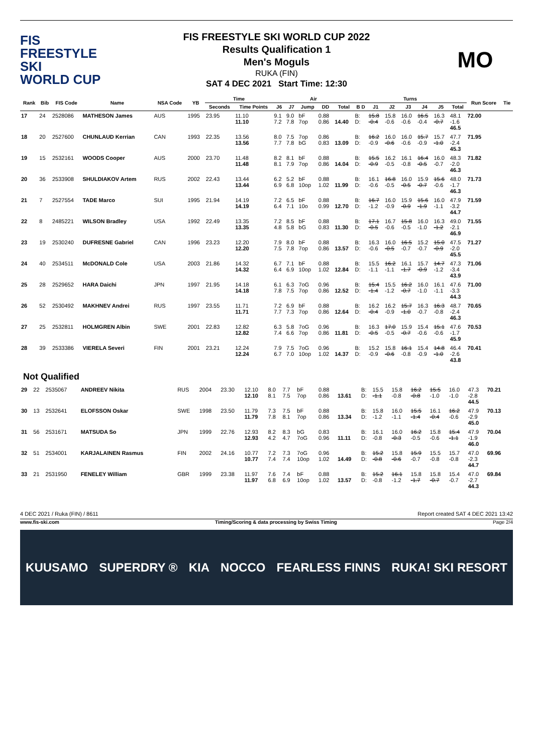FIS
FREESTYLE SKI
WORLD CUP
FIS FREESTYLE SKI WORLD CUP 2022
Results Qualification 1
Men's Moguls
RUKA (FIN)
SAT 4 DEC 2021 Start Time: 12:30
MO
| Rank | Bib | FIS Code | Name | NSA Code | YB | Time | | Air | | | | | Turns | | | | | | | Run Score | Tie |
| --- | --- | --- | --- | --- | --- | --- | --- | --- | --- | --- | --- | --- | --- | --- | --- | --- | --- | --- | --- | --- | --- |
| | | | | | | Seconds | Time Points | J6 | J7 | Jump | DD | Total | B D | J1 | J2 | J3 | J4 | J5 | Total | | |
| 17 | 24 | 2528086 | MATHESON James | AUS | 1995 | 23.95 | 11.10 11.10 | 9.1 7.2 | 9.0 7.8 | bF 7op | 0.88 0.86 | 14.40 | B: D: | 15.8 -0.4 | 15.8 -0.6 | 16.0 -0.6 | 16.5 -0.4 | 16.3 -0.7 | 48.1 -1.6 46.5 | 72.00 | |
| 18 | 20 | 2527600 | CHUNLAUD Kerrian | CAN | 1993 | 22.35 | 13.56 13.56 | 8.0 7.7 | 7.5 7.8 | 7op bG | 0.86 0.83 | 13.09 | B: D: | 16.2 -0.9 | 16.0 -0.6 | 16.0 -0.6 | 15.7 -0.9 | 15.7 -1.0 | 47.7 -2.4 45.3 | 71.95 | |
| 19 | 15 | 2532161 | WOODS Cooper | AUS | 2000 | 23.70 | 11.48 11.48 | 8.2 8.1 | 8.1 7.9 | bF 7op | 0.88 0.86 | 14.04 | B: D: | 15.5 -0.9 | 16.2 -0.5 | 16.1 -0.8 | 16.4 -0.5 | 16.0 -0.7 | 48.3 -2.0 46.3 | 71.82 | |
| 20 | 36 | 2533908 | SHULDIAKOV Artem | RUS | 2002 | 22.43 | 13.44 13.44 | 6.2 6.9 | 5.2 6.8 | bF 10op | 0.88 1.02 | 11.99 | B: D: | 16.1 -0.6 | 16.8 -0.5 | 16.0 -0.5 | 15.9 -0.7 | 15.6 -0.6 | 48.0 -1.7 46.3 | 71.73 | |
| 21 | 7 | 2527554 | TADE Marco | SUI | 1995 | 21.94 | 14.19 14.19 | 7.2 6.4 | 6.5 7.1 | bF 10o | 0.88 0.99 | 12.70 | B: D: | 16.7 -1.2 | 16.0 -0.9 | 15.9 -0.9 | 15.6 -1.9 | 16.0 -1.1 | 47.9 -3.2 44.7 | 71.59 | |
| 22 | 8 | 2485221 | WILSON Bradley | USA | 1992 | 22.49 | 13.35 13.35 | 7.2 4.8 | 8.5 5.8 | bF bG | 0.88 0.83 | 11.30 | B: D: | 17.1 -0.5 | 16.7 -0.6 | 15.8 -0.5 | 16.0 -1.0 | 16.3 -1.2 | 49.0 -2.1 46.9 | 71.55 | |
| 23 | 19 | 2530240 | DUFRESNE Gabriel | CAN | 1996 | 23.23 | 12.20 12.20 | 7.9 7.5 | 8.0 7.8 | bF 7op | 0.88 0.86 | 13.57 | B: D: | 16.3 -0.6 | 16.0 -0.5 | 16.5 -0.7 | 15.2 -0.7 | 15.0 -0.9 | 47.5 -2.0 45.5 | 71.27 | |
| 24 | 40 | 2534511 | McDONALD Cole | USA | 2003 | 21.86 | 14.32 14.32 | 6.7 6.4 | 7.1 6.9 | bF 10op | 0.88 1.02 | 12.84 | B: D: | 15.5 -1.1 | 16.2 -1.1 | 16.1 -1.7 | 15.7 -0.9 | 14.7 -1.2 | 47.3 -3.4 43.9 | 71.06 | |
| 25 | 28 | 2529652 | HARA Daichi | JPN | 1997 | 21.95 | 14.18 14.18 | 6.1 7.8 | 6.3 7.5 | 7oG 7op | 0.96 0.86 | 12.52 | B: D: | 15.4 -1.4 | 15.5 -1.2 | 16.2 -0.7 | 16.0 -1.0 | 16.1 -1.1 | 47.6 -3.3 44.3 | 71.00 | |
| 26 | 52 | 2530492 | MAKHNEV Andrei | RUS | 1997 | 23.55 | 11.71 11.71 | 7.2 7.7 | 6.9 7.3 | bF 7op | 0.88 0.86 | 12.64 | B: D: | 16.2 -0.4 | 16.2 -0.9 | 15.7 -1.0 | 16.3 -0.7 | 16.3 -0.8 | 48.7 -2.4 46.3 | 70.65 | |
| 27 | 25 | 2532811 | HOLMGREN Albin | SWE | 2001 | 22.83 | 12.82 12.82 | 6.3 7.4 | 5.8 6.6 | 7oG 7op | 0.96 0.86 | 11.81 | B: D: | 16.3 -0.5 | 17.0 -0.5 | 15.9 -0.7 | 15.4 -0.6 | 15.1 -0.6 | 47.6 -1.7 45.9 | 70.53 | |
| 28 | 39 | 2533386 | VIERELA Severi | FIN | 2001 | 23.21 | 12.24 12.24 | 7.9 6.7 | 7.5 7.0 | 7oG 10op | 0.96 1.02 | 14.37 | B: D: | 15.2 -0.9 | 15.8 -0.6 | 16.1 -0.8 | 15.4 -0.9 | 14.8 -1.0 | 46.4 -2.6 43.8 | 70.41 | |
Not Qualified
| 29 | 22 | 2535067 | ANDREEV Nikita | RUS | 2004 | 23.30 | 12.10 12.10 | 8.0 8.1 | 7.7 7.5 | bF 7op | 0.88 0.86 | 13.61 | B: D: | 15.5 -1.1 | 15.8 -0.8 | 16.2 -0.8 | 15.5 -1.0 | 16.0 -1.0 | 47.3 -2.8 44.5 | 70.21 | |
| 30 | 13 | 2532641 | ELOFSSON Oskar | SWE | 1998 | 23.50 | 11.79 11.79 | 7.3 7.8 | 7.5 8.1 | bF 7op | 0.88 0.86 | 13.34 | B: D: | 15.8 -1.2 | 16.0 -1.1 | 15.5 -1.4 | 16.1 -0.4 | 16.2 -0.6 | 47.9 -2.9 45.0 | 70.13 | |
| 31 | 56 | 2531671 | MATSUDA So | JPN | 1999 | 22.76 | 12.93 12.93 | 8.2 4.2 | 8.3 4.7 | bG 7oG | 0.83 0.96 | 11.11 | B: D: | 16.1 -0.8 | 16.0 -0.3 | 16.2 -0.5 | 15.8 -0.6 | 15.4 -1.1 | 47.9 -1.9 46.0 | 70.04 | |
| 32 | 51 | 2534001 | KARJALAINEN Rasmus | FIN | 2002 | 24.16 | 10.77 10.77 | 7.2 7.4 | 7.3 7.4 | 7oG 10op | 0.96 1.02 | 14.49 | B: D: | 15.2 -0.8 | 15.8 -0.6 | 15.9 -0.7 | 15.5 -0.8 | 15.7 -0.8 | 47.0 -2.3 44.7 | 69.96 | |
| 33 | 21 | 2531950 | FENELEY William | GBR | 1999 | 23.38 | 11.97 11.97 | 7.6 6.8 | 7.4 6.9 | bF 10op | 0.88 1.02 | 13.57 | B: D: | 15.2 -0.8 | 16.1 -1.2 | 15.8 -1.7 | 15.8 -0.7 | 15.4 -0.7 | 47.0 -2.7 44.3 | 69.84 | |
4 DEC 2021 / Ruka (FIN) / 8611 Report created SAT 4 DEC 2021 13:42
www.fis-ski.com Timing/Scoring & data processing by Swiss Timing Page 2/4
KUUSAMO SUPERDRY ® KIA NOCCO FEARLESS FINNS RUKA! SKI RESORT